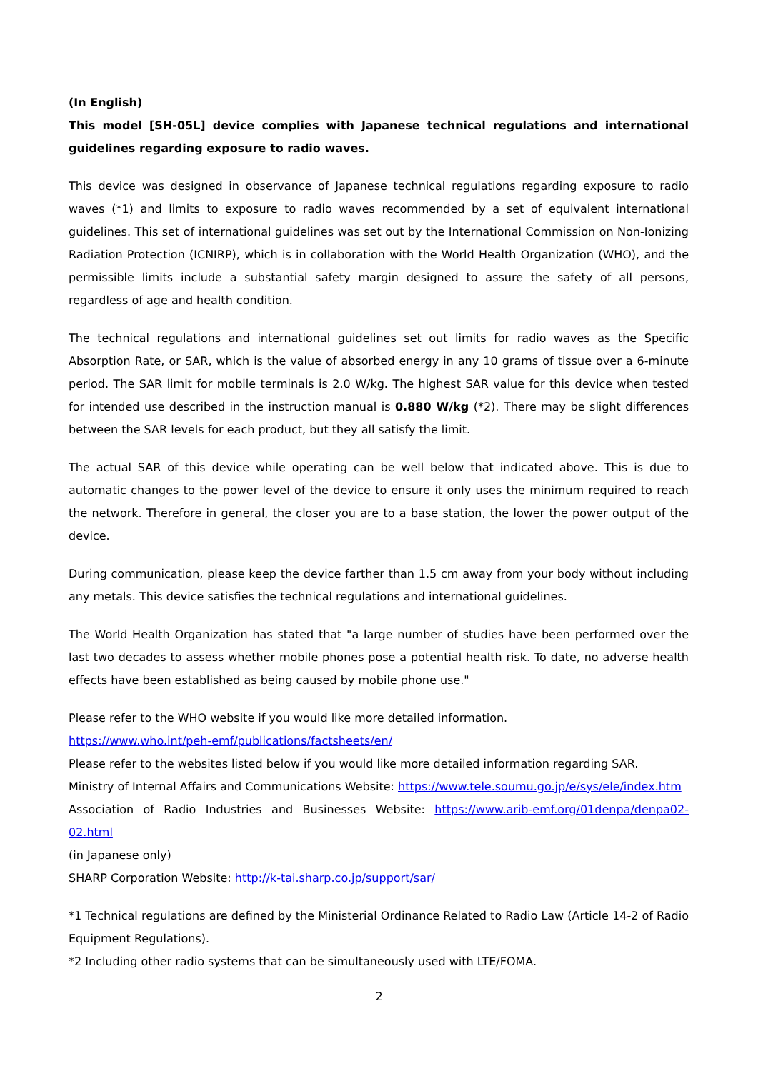(In English)
This model [SH-05L] device complies with Japanese technical regulations and international guidelines regarding exposure to radio waves.
This device was designed in observance of Japanese technical regulations regarding exposure to radio waves (*1) and limits to exposure to radio waves recommended by a set of equivalent international guidelines. This set of international guidelines was set out by the International Commission on Non-Ionizing Radiation Protection (ICNIRP), which is in collaboration with the World Health Organization (WHO), and the permissible limits include a substantial safety margin designed to assure the safety of all persons, regardless of age and health condition.
The technical regulations and international guidelines set out limits for radio waves as the Specific Absorption Rate, or SAR, which is the value of absorbed energy in any 10 grams of tissue over a 6-minute period. The SAR limit for mobile terminals is 2.0 W/kg. The highest SAR value for this device when tested for intended use described in the instruction manual is 0.880 W/kg (*2). There may be slight differences between the SAR levels for each product, but they all satisfy the limit.
The actual SAR of this device while operating can be well below that indicated above. This is due to automatic changes to the power level of the device to ensure it only uses the minimum required to reach the network. Therefore in general, the closer you are to a base station, the lower the power output of the device.
During communication, please keep the device farther than 1.5 cm away from your body without including any metals. This device satisfies the technical regulations and international guidelines.
The World Health Organization has stated that "a large number of studies have been performed over the last two decades to assess whether mobile phones pose a potential health risk. To date, no adverse health effects have been established as being caused by mobile phone use."
Please refer to the WHO website if you would like more detailed information.
https://www.who.int/peh-emf/publications/factsheets/en/
Please refer to the websites listed below if you would like more detailed information regarding SAR.
Ministry of Internal Affairs and Communications Website: https://www.tele.soumu.go.jp/e/sys/ele/index.htm
Association of Radio Industries and Businesses Website: https://www.arib-emf.org/01denpa/denpa02-02.html
(in Japanese only)
SHARP Corporation Website: http://k-tai.sharp.co.jp/support/sar/
*1 Technical regulations are defined by the Ministerial Ordinance Related to Radio Law (Article 14-2 of Radio Equipment Regulations).
*2 Including other radio systems that can be simultaneously used with LTE/FOMA.
2